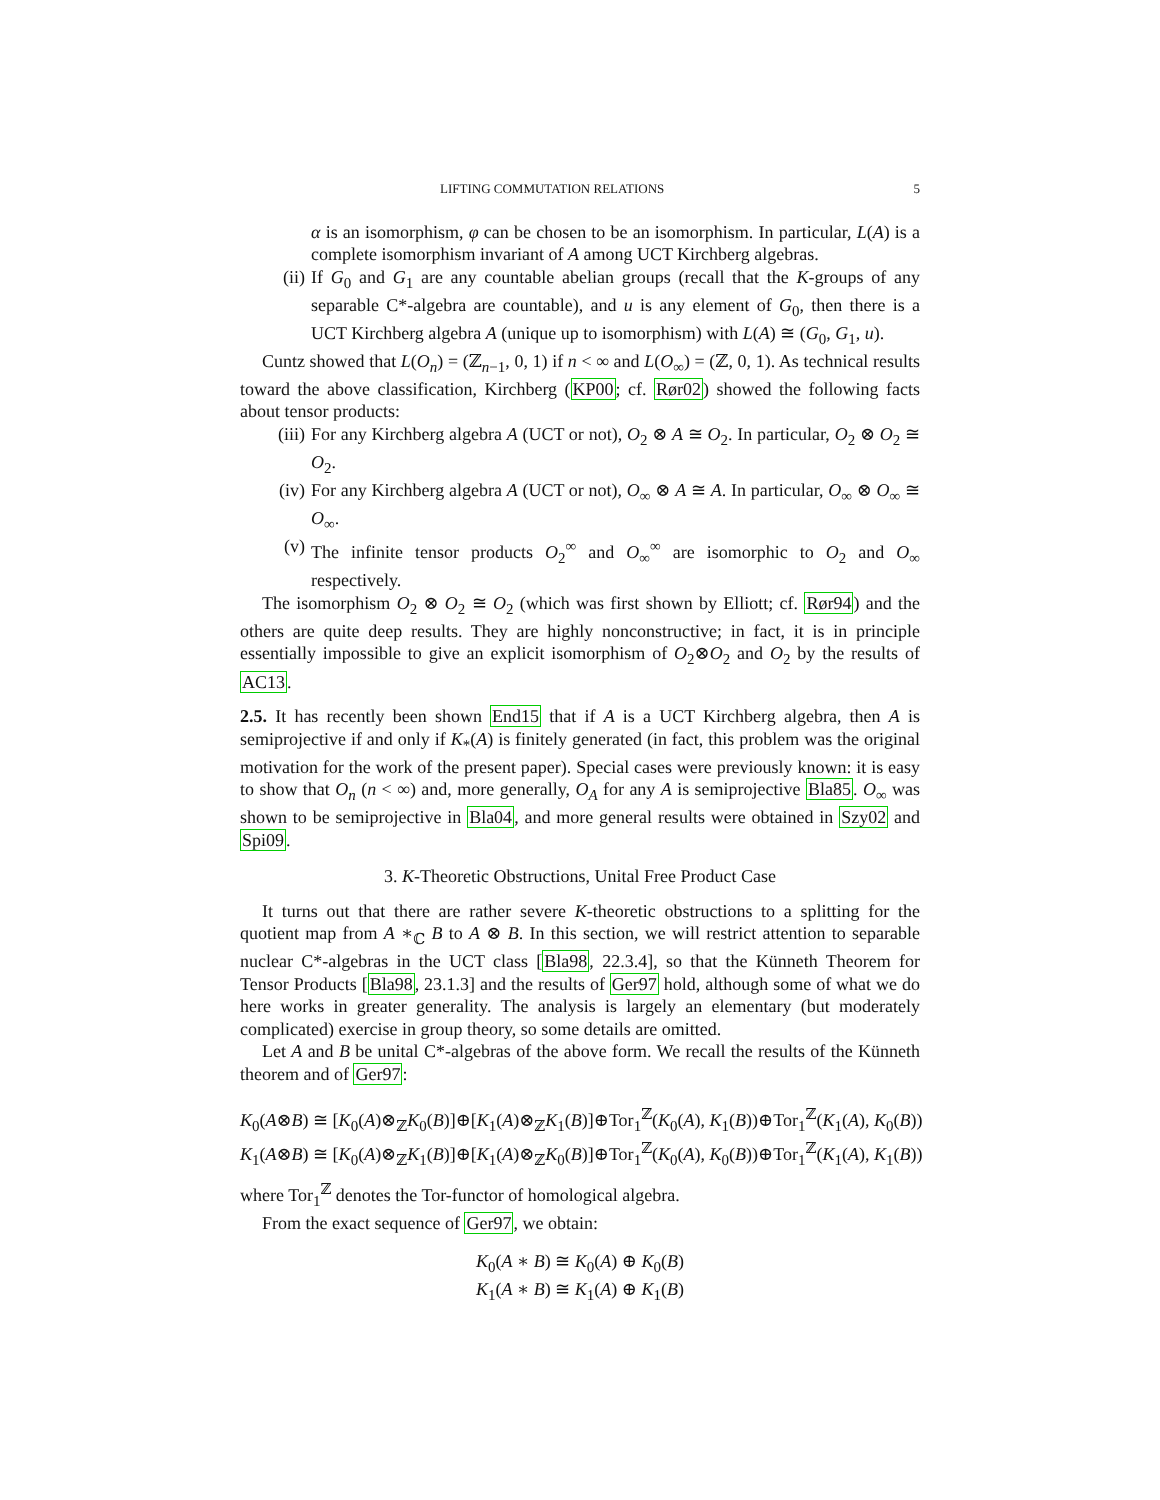LIFTING COMMUTATION RELATIONS 5
α is an isomorphism, φ can be chosen to be an isomorphism. In particular, L(A) is a complete isomorphism invariant of A among UCT Kirchberg algebras.
(ii) If G<sub>0</sub> and G<sub>1</sub> are any countable abelian groups (recall that the K-groups of any separable C*-algebra are countable), and u is any element of G<sub>0</sub>, then there is a UCT Kirchberg algebra A (unique up to isomorphism) with L(A) ≅ (G<sub>0</sub>, G<sub>1</sub>, u).
Cuntz showed that L(O<sub>n</sub>) = (ℤ<sub>n−1</sub>, 0, 1) if n < ∞ and L(O<sub>∞</sub>) = (ℤ, 0, 1). As technical results toward the above classification, Kirchberg (KP00; cf. Rør02) showed the following facts about tensor products:
(iii) For any Kirchberg algebra A (UCT or not), O<sub>2</sub> ⊗ A ≅ O<sub>2</sub>. In particular, O<sub>2</sub> ⊗ O<sub>2</sub> ≅ O<sub>2</sub>.
(iv) For any Kirchberg algebra A (UCT or not), O<sub>∞</sub> ⊗ A ≅ A. In particular, O<sub>∞</sub> ⊗ O<sub>∞</sub> ≅ O<sub>∞</sub>.
(v) The infinite tensor products O<sub>2</sub><sup>∞</sup> and O<sub>∞</sub><sup>∞</sup> are isomorphic to O<sub>2</sub> and O<sub>∞</sub> respectively.
The isomorphism O<sub>2</sub> ⊗ O<sub>2</sub> ≅ O<sub>2</sub> (which was first shown by Elliott; cf. Rør94) and the others are quite deep results. They are highly nonconstructive; in fact, it is in principle essentially impossible to give an explicit isomorphism of O<sub>2</sub>⊗O<sub>2</sub> and O<sub>2</sub> by the results of AC13.
2.5. It has recently been shown End15 that if A is a UCT Kirchberg algebra, then A is semiprojective if and only if K<sub>*</sub>(A) is finitely generated (in fact, this problem was the original motivation for the work of the present paper). Special cases were previously known: it is easy to show that O<sub>n</sub> (n < ∞) and, more generally, O<sub>A</sub> for any A is semiprojective Bla85. O<sub>∞</sub> was shown to be semiprojective in Bla04, and more general results were obtained in Szy02 and Spi09.
3. K-Theoretic Obstructions, Unital Free Product Case
It turns out that there are rather severe K-theoretic obstructions to a splitting for the quotient map from A ∗<sub>ℂ</sub> B to A ⊗ B. In this section, we will restrict attention to separable nuclear C*-algebras in the UCT class [Bla98, 22.3.4], so that the Künneth Theorem for Tensor Products [Bla98, 23.1.3] and the results of Ger97 hold, although some of what we do here works in greater generality. The analysis is largely an elementary (but moderately complicated) exercise in group theory, so some details are omitted.
Let A and B be unital C*-algebras of the above form. We recall the results of the Künneth theorem and of Ger97:
K<sub>0</sub>(A⊗B) ≅ [K<sub>0</sub>(A)⊗<sub>ℤ</sub>K<sub>0</sub>(B)]⊕[K<sub>1</sub>(A)⊗<sub>ℤ</sub>K<sub>1</sub>(B)]⊕Tor<sub>1</sub><sup>ℤ</sup>(K<sub>0</sub>(A), K<sub>1</sub>(B))⊕Tor<sub>1</sub><sup>ℤ</sup>(K<sub>1</sub>(A), K<sub>0</sub>(B))
K<sub>1</sub>(A⊗B) ≅ [K<sub>0</sub>(A)⊗<sub>ℤ</sub>K<sub>1</sub>(B)]⊕[K<sub>1</sub>(A)⊗<sub>ℤ</sub>K<sub>0</sub>(B)]⊕Tor<sub>1</sub><sup>ℤ</sup>(K<sub>0</sub>(A), K<sub>0</sub>(B))⊕Tor<sub>1</sub><sup>ℤ</sup>(K<sub>1</sub>(A), K<sub>1</sub>(B))
where Tor<sub>1</sub><sup>ℤ</sup> denotes the Tor-functor of homological algebra.
From the exact sequence of Ger97, we obtain:
K<sub>0</sub>(A ∗ B) ≅ K<sub>0</sub>(A) ⊕ K<sub>0</sub>(B)
K<sub>1</sub>(A ∗ B) ≅ K<sub>1</sub>(A) ⊕ K<sub>1</sub>(B)